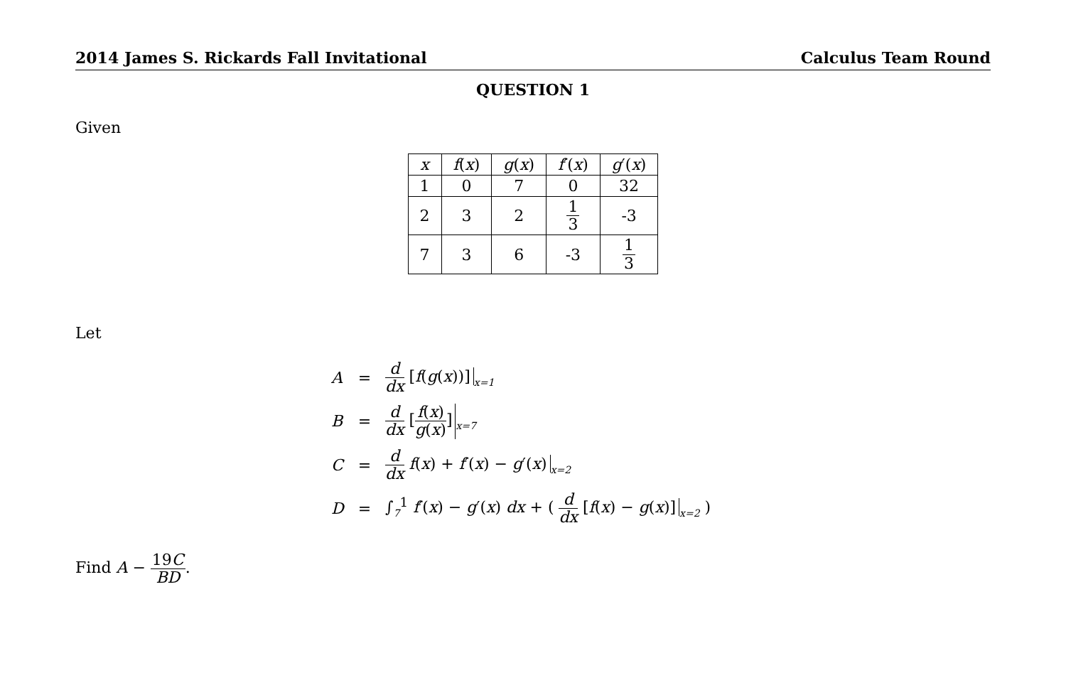2014 James S. Rickards Fall Invitational Calculus Team Round
QUESTION 1
Given
| x | f ( x ) | g ( x ) | f ′( x ) | g ′( x ) |
| 1 | 0 | 7 | 0 | 32 |
| 2 | 3 | 2 | 1 3 | -3 |
| 7 | 3 | 6 | -3 | 1 3 |
Let
| A | = | d dx [ f ( g ( x ))]<sub>x=1</sub> |
| B | = | d dx [ f ( x ) g ( x ) ]<sub>x=7</sub> |
| C | = | d dx f ( x ) + f ′( x ) − g ′( x )<sub>x=2</sub> |
| D | = | ∫<sub>7</sub><sup>1</sup> f ′( x ) − g ′( x ) dx + ( d dx [ f ( x ) − g ( x )]<sub>x=2</sub> ) |
Find A − 19C BD.